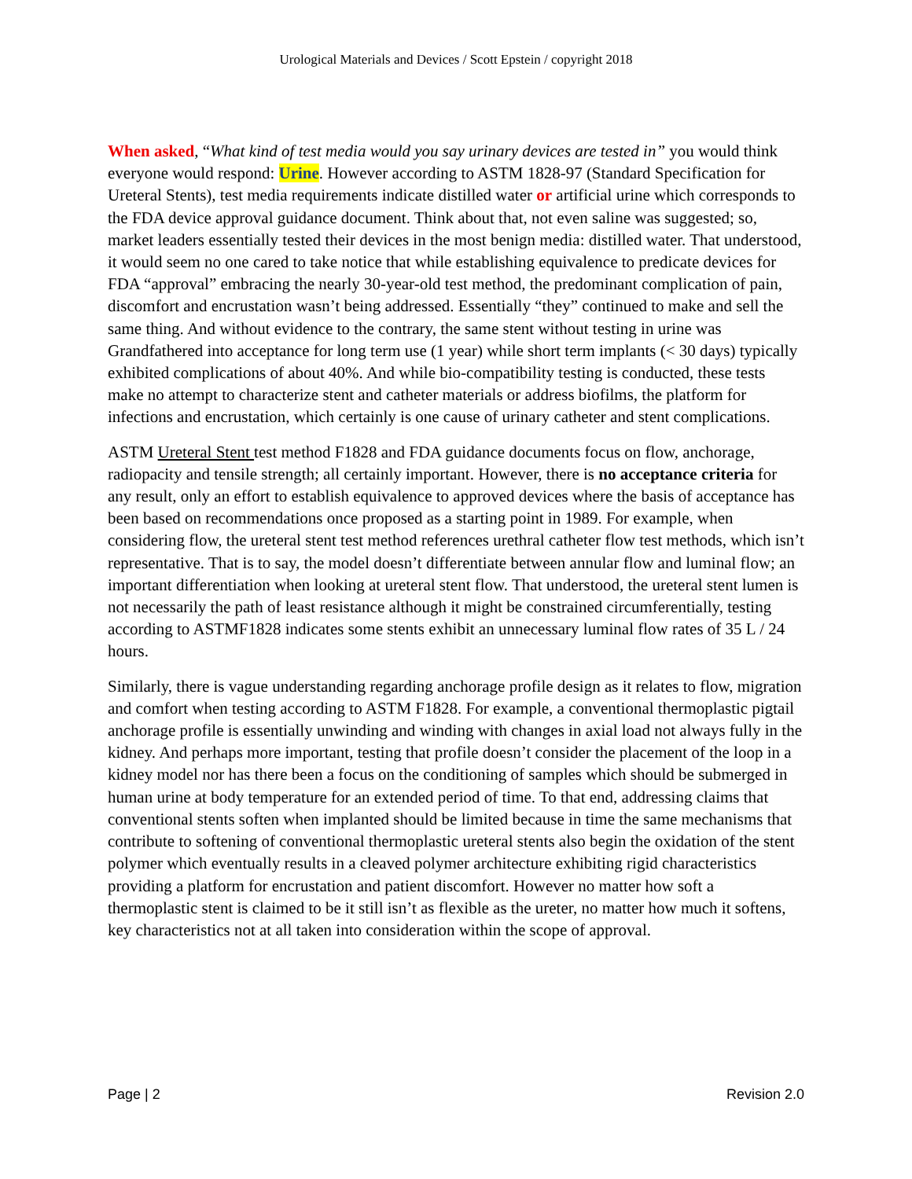Urological Materials and Devices / Scott Epstein / copyright 2018
When asked, “What kind of test media would you say urinary devices are tested in” you would think everyone would respond: Urine. However according to ASTM 1828-97 (Standard Specification for Ureteral Stents), test media requirements indicate distilled water or artificial urine which corresponds to the FDA device approval guidance document. Think about that, not even saline was suggested; so, market leaders essentially tested their devices in the most benign media: distilled water. That understood, it would seem no one cared to take notice that while establishing equivalence to predicate devices for FDA “approval” embracing the nearly 30-year-old test method, the predominant complication of pain, discomfort and encrustation wasn’t being addressed. Essentially “they” continued to make and sell the same thing. And without evidence to the contrary, the same stent without testing in urine was Grandfathered into acceptance for long term use (1 year) while short term implants (< 30 days) typically exhibited complications of about 40%. And while bio-compatibility testing is conducted, these tests make no attempt to characterize stent and catheter materials or address biofilms, the platform for infections and encrustation, which certainly is one cause of urinary catheter and stent complications.
ASTM Ureteral Stent test method F1828 and FDA guidance documents focus on flow, anchorage, radiopacity and tensile strength; all certainly important. However, there is no acceptance criteria for any result, only an effort to establish equivalence to approved devices where the basis of acceptance has been based on recommendations once proposed as a starting point in 1989. For example, when considering flow, the ureteral stent test method references urethral catheter flow test methods, which isn’t representative. That is to say, the model doesn’t differentiate between annular flow and luminal flow; an important differentiation when looking at ureteral stent flow. That understood, the ureteral stent lumen is not necessarily the path of least resistance although it might be constrained circumferentially, testing according to ASTMF1828 indicates some stents exhibit an unnecessary luminal flow rates of 35 L / 24 hours.
Similarly, there is vague understanding regarding anchorage profile design as it relates to flow, migration and comfort when testing according to ASTM F1828. For example, a conventional thermoplastic pigtail anchorage profile is essentially unwinding and winding with changes in axial load not always fully in the kidney. And perhaps more important, testing that profile doesn’t consider the placement of the loop in a kidney model nor has there been a focus on the conditioning of samples which should be submerged in human urine at body temperature for an extended period of time. To that end, addressing claims that conventional stents soften when implanted should be limited because in time the same mechanisms that contribute to softening of conventional thermoplastic ureteral stents also begin the oxidation of the stent polymer which eventually results in a cleaved polymer architecture exhibiting rigid characteristics providing a platform for encrustation and patient discomfort. However no matter how soft a thermoplastic stent is claimed to be it still isn’t as flexible as the ureter, no matter how much it softens, key characteristics not at all taken into consideration within the scope of approval.
Page | 2 Revision 2.0